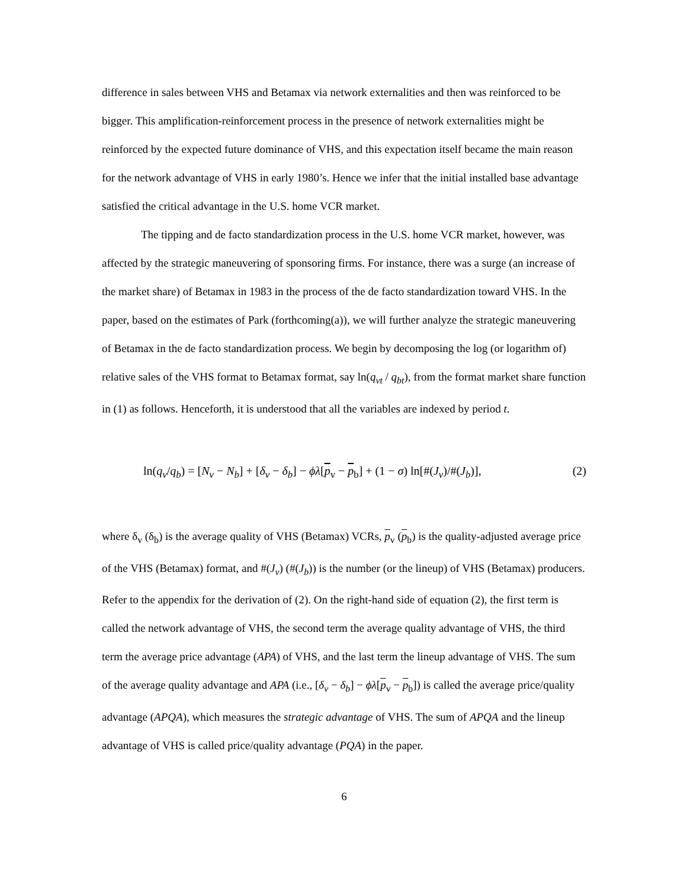difference in sales between VHS and Betamax via network externalities and then was reinforced to be bigger. This amplification-reinforcement process in the presence of network externalities might be reinforced by the expected future dominance of VHS, and this expectation itself became the main reason for the network advantage of VHS in early 1980’s. Hence we infer that the initial installed base advantage satisfied the critical advantage in the U.S. home VCR market.
The tipping and de facto standardization process in the U.S. home VCR market, however, was affected by the strategic maneuvering of sponsoring firms. For instance, there was a surge (an increase of the market share) of Betamax in 1983 in the process of the de facto standardization toward VHS. In the paper, based on the estimates of Park (forthcoming(a)), we will further analyze the strategic maneuvering of Betamax in the de facto standardization process. We begin by decomposing the log (or logarithm of) relative sales of the VHS format to Betamax format, say ln(q<sub>vt</sub> / q<sub>bt</sub>), from the format market share function in (1) as follows. Henceforth, it is understood that all the variables are indexed by period t.
ln(q<sub>v</sub>/q<sub>b</sub>) = [N<sub>v</sub> − N<sub>b</sub>] + [δ<sub>v</sub> − δ<sub>b</sub>] − ϕλ[p<sub>v</sub> − p<sub>b</sub>] + (1 − σ) ln[#(J<sub>v</sub>)/#(J<sub>b</sub>)], (2)
where δ<sub>v</sub> (δ<sub>b</sub>) is the average quality of VHS (Betamax) VCRs, p<sub>v</sub> (p<sub>b</sub>) is the quality-adjusted average price of the VHS (Betamax) format, and #(J<sub>v</sub>) (#(J<sub>b</sub>)) is the number (or the lineup) of VHS (Betamax) producers. Refer to the appendix for the derivation of (2). On the right-hand side of equation (2), the first term is called the network advantage of VHS, the second term the average quality advantage of VHS, the third term the average price advantage (APA) of VHS, and the last term the lineup advantage of VHS. The sum of the average quality advantage and APA (i.e., [δ<sub>v</sub> − δ<sub>b</sub>] − ϕλ[p<sub>v</sub> − p<sub>b</sub>]) is called the average price/quality advantage (APQA), which measures the strategic advantage of VHS. The sum of APQA and the lineup advantage of VHS is called price/quality advantage (PQA) in the paper.
6